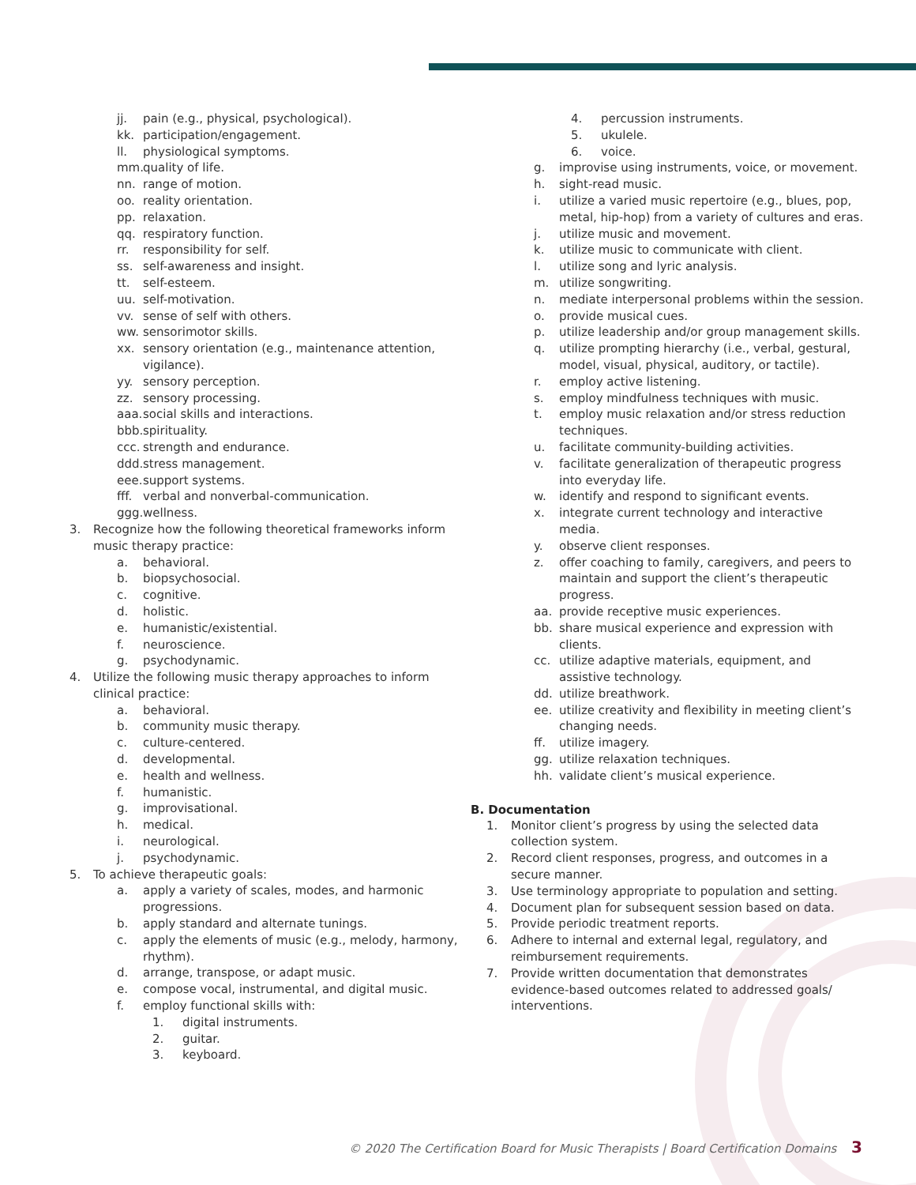jj. pain (e.g., physical, psychological).
kk. participation/engagement.
ll. physiological symptoms.
mm. quality of life.
nn. range of motion.
oo. reality orientation.
pp. relaxation.
qq. respiratory function.
rr. responsibility for self.
ss. self-awareness and insight.
tt. self-esteem.
uu. self-motivation.
vv. sense of self with others.
ww. sensorimotor skills.
xx. sensory orientation (e.g., maintenance attention, vigilance).
yy. sensory perception.
zz. sensory processing.
aaa. social skills and interactions.
bbb. spirituality.
ccc. strength and endurance.
ddd. stress management.
eee. support systems.
fff. verbal and nonverbal-communication.
ggg. wellness.
3. Recognize how the following theoretical frameworks inform music therapy practice:
a. behavioral.
b. biopsychosocial.
c. cognitive.
d. holistic.
e. humanistic/existential.
f. neuroscience.
g. psychodynamic.
4. Utilize the following music therapy approaches to inform clinical practice:
a. behavioral.
b. community music therapy.
c. culture-centered.
d. developmental.
e. health and wellness.
f. humanistic.
g. improvisational.
h. medical.
i. neurological.
j. psychodynamic.
5. To achieve therapeutic goals:
a. apply a variety of scales, modes, and harmonic progressions.
b. apply standard and alternate tunings.
c. apply the elements of music (e.g., melody, harmony, rhythm).
d. arrange, transpose, or adapt music.
e. compose vocal, instrumental, and digital music.
f. employ functional skills with:
1. digital instruments.
2. guitar.
3. keyboard.
4. percussion instruments.
5. ukulele.
6. voice.
g. improvise using instruments, voice, or movement.
h. sight-read music.
i. utilize a varied music repertoire (e.g., blues, pop, metal, hip-hop) from a variety of cultures and eras.
j. utilize music and movement.
k. utilize music to communicate with client.
l. utilize song and lyric analysis.
m. utilize songwriting.
n. mediate interpersonal problems within the session.
o. provide musical cues.
p. utilize leadership and/or group management skills.
q. utilize prompting hierarchy (i.e., verbal, gestural, model, visual, physical, auditory, or tactile).
r. employ active listening.
s. employ mindfulness techniques with music.
t. employ music relaxation and/or stress reduction techniques.
u. facilitate community-building activities.
v. facilitate generalization of therapeutic progress into everyday life.
w. identify and respond to significant events.
x. integrate current technology and interactive media.
y. observe client responses.
z. offer coaching to family, caregivers, and peers to maintain and support the client’s therapeutic progress.
aa. provide receptive music experiences.
bb. share musical experience and expression with clients.
cc. utilize adaptive materials, equipment, and assistive technology.
dd. utilize breathwork.
ee. utilize creativity and flexibility in meeting client’s changing needs.
ff. utilize imagery.
gg. utilize relaxation techniques.
hh. validate client’s musical experience.
B. Documentation
1. Monitor client’s progress by using the selected data collection system.
2. Record client responses, progress, and outcomes in a secure manner.
3. Use terminology appropriate to population and setting.
4. Document plan for subsequent session based on data.
5. Provide periodic treatment reports.
6. Adhere to internal and external legal, regulatory, and reimbursement requirements.
7. Provide written documentation that demonstrates evidence-based outcomes related to addressed goals/ interventions.
© 2020 The Certification Board for Music Therapists | Board Certification Domains 3